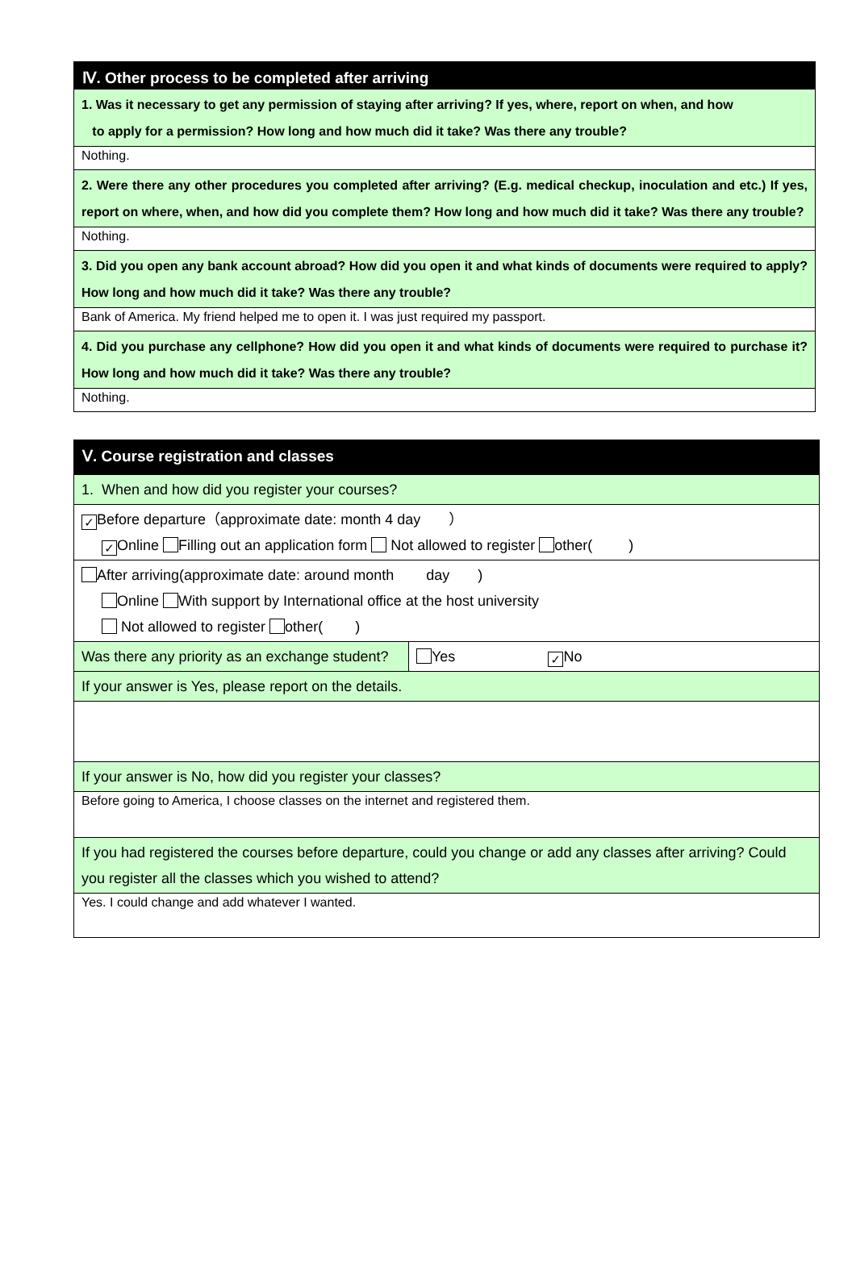| Ⅳ. Other process to be completed after arriving |
| 1. Was it necessary to get any permission of staying after arriving? If yes, where, report on when, and how to apply for a permission? How long and how much did it take? Was there any trouble? |
| Nothing. |
| 2. Were there any other procedures you completed after arriving? (E.g. medical checkup, inoculation and etc.) If yes, report on where, when, and how did you complete them? How long and how much did it take? Was there any trouble? |
| Nothing. |
| 3. Did you open any bank account abroad? How did you open it and what kinds of documents were required to apply? How long and how much did it take? Was there any trouble? |
| Bank of America. My friend helped me to open it. I was just required my passport. |
| 4. Did you purchase any cellphone? How did you open it and what kinds of documents were required to purchase it? How long and how much did it take? Was there any trouble? |
| Nothing. |
| Ⅴ. Course registration and classes | |
| 1. When and how did you register your courses? | |
| ✓ Before departure（approximate date: month 4 day ） ✓ Online Filling out an application form Not allowed to register other( ) | |
| After arriving(approximate date: around month day ) Online With support by International office at the host university Not allowed to register other( ) | |
| Was there any priority as an exchange student? | Yes ✓ No |
| If your answer is Yes, please report on the details. | |
| If your answer is No, how did you register your classes? | |
| Before going to America, I choose classes on the internet and registered them. | |
| If you had registered the courses before departure, could you change or add any classes after arriving? Could you register all the classes which you wished to attend? | |
| Yes. I could change and add whatever I wanted. | |